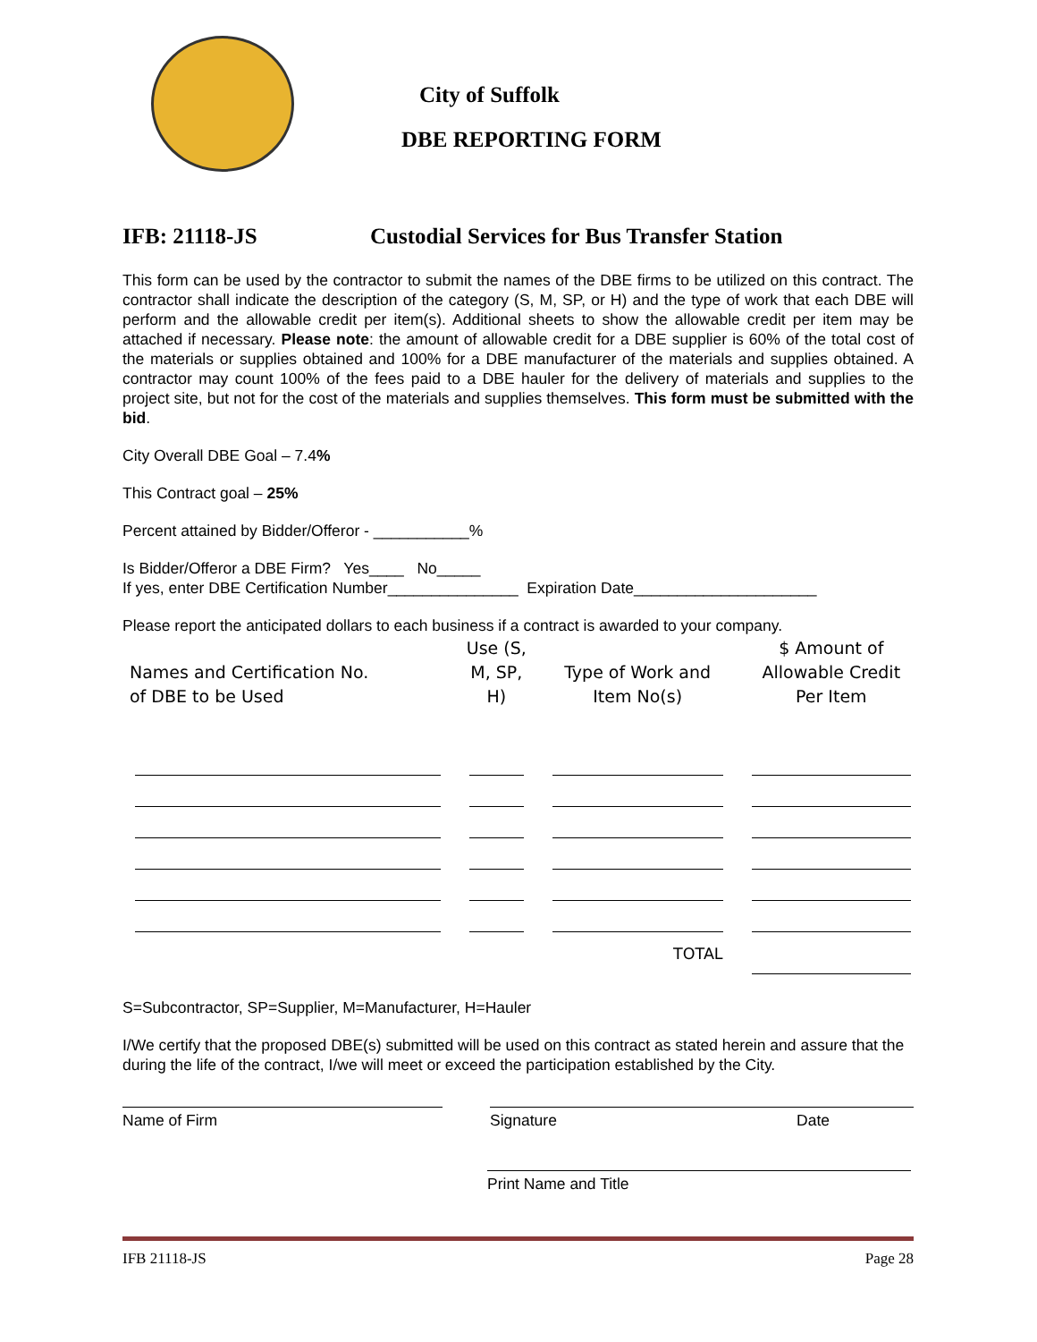City of Suffolk
DBE REPORTING FORM
IFB: 21118-JS Custodial Services for Bus Transfer Station
This form can be used by the contractor to submit the names of the DBE firms to be utilized on this contract. The contractor shall indicate the description of the category (S, M, SP, or H) and the type of work that each DBE will perform and the allowable credit per item(s). Additional sheets to show the allowable credit per item may be attached if necessary. Please note: the amount of allowable credit for a DBE supplier is 60% of the total cost of the materials or supplies obtained and 100% for a DBE manufacturer of the materials and supplies obtained. A contractor may count 100% of the fees paid to a DBE hauler for the delivery of materials and supplies to the project site, but not for the cost of the materials and supplies themselves. This form must be submitted with the bid.
City Overall DBE Goal – 7.4%
This Contract goal – 25%
Percent attained by Bidder/Offeror - ___________%
Is Bidder/Offeror a DBE Firm? Yes____ No_____
If yes, enter DBE Certification Number_______________ Expiration Date_____________________
Please report the anticipated dollars to each business if a contract is awarded to your company.
| Names and Certification No. of DBE to be Used | Use (S, M, SP, H) | Type of Work and Item No(s) | $ Amount of Allowable Credit Per Item |
| --- | --- | --- | --- |
| | | TOTAL | |
S=Subcontractor, SP=Supplier, M=Manufacturer, H=Hauler
I/We certify that the proposed DBE(s) submitted will be used on this contract as stated herein and assure that the during the life of the contract, I/we will meet or exceed the participation established by the City.
Name of Firm Signature Date
Print Name and Title
IFB 21118-JS Page 28